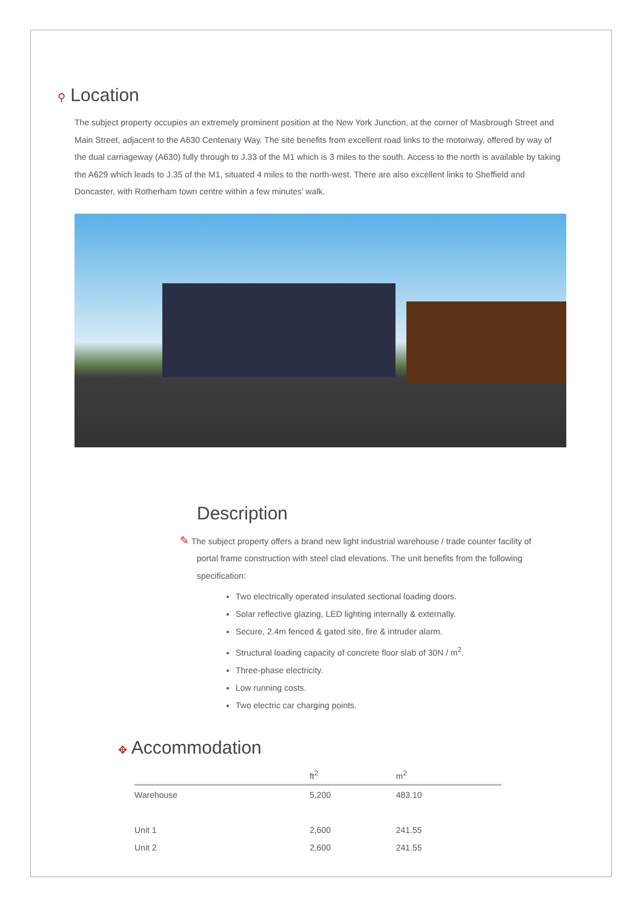⚲ Location
The subject property occupies an extremely prominent position at the New York Junction, at the corner of Masbrough Street and Main Street, adjacent to the A630 Centenary Way. The site benefits from excellent road links to the motorway, offered by way of the dual carriageway (A630) fully through to J.33 of the M1 which is 3 miles to the south. Access to the north is available by taking the A629 which leads to J.35 of the M1, situated 4 miles to the north-west. There are also excellent links to Sheffield and Doncaster, with Rotherham town centre within a few minutes’ walk.
Description
✎ The subject property offers a brand new light industrial warehouse / trade counter facility of portal frame construction with steel clad elevations. The unit benefits from the following specification:
Two electrically operated insulated sectional loading doors.
Solar reflective glazing, LED lighting internally & externally.
Secure, 2.4m fenced & gated site, fire & intruder alarm.
Structural loading capacity of concrete floor slab of 30N / m<sup>2</sup>.
Three-phase electricity.
Low running costs.
Two electric car charging points.
✥ Accommodation
| | ft<sup>2</sup> | m<sup>2</sup> |
| --- | --- | --- |
| Warehouse | 5,200 | 483.10 |
| Unit 1 | 2,600 | 241.55 |
| Unit 2 | 2,600 | 241.55 |